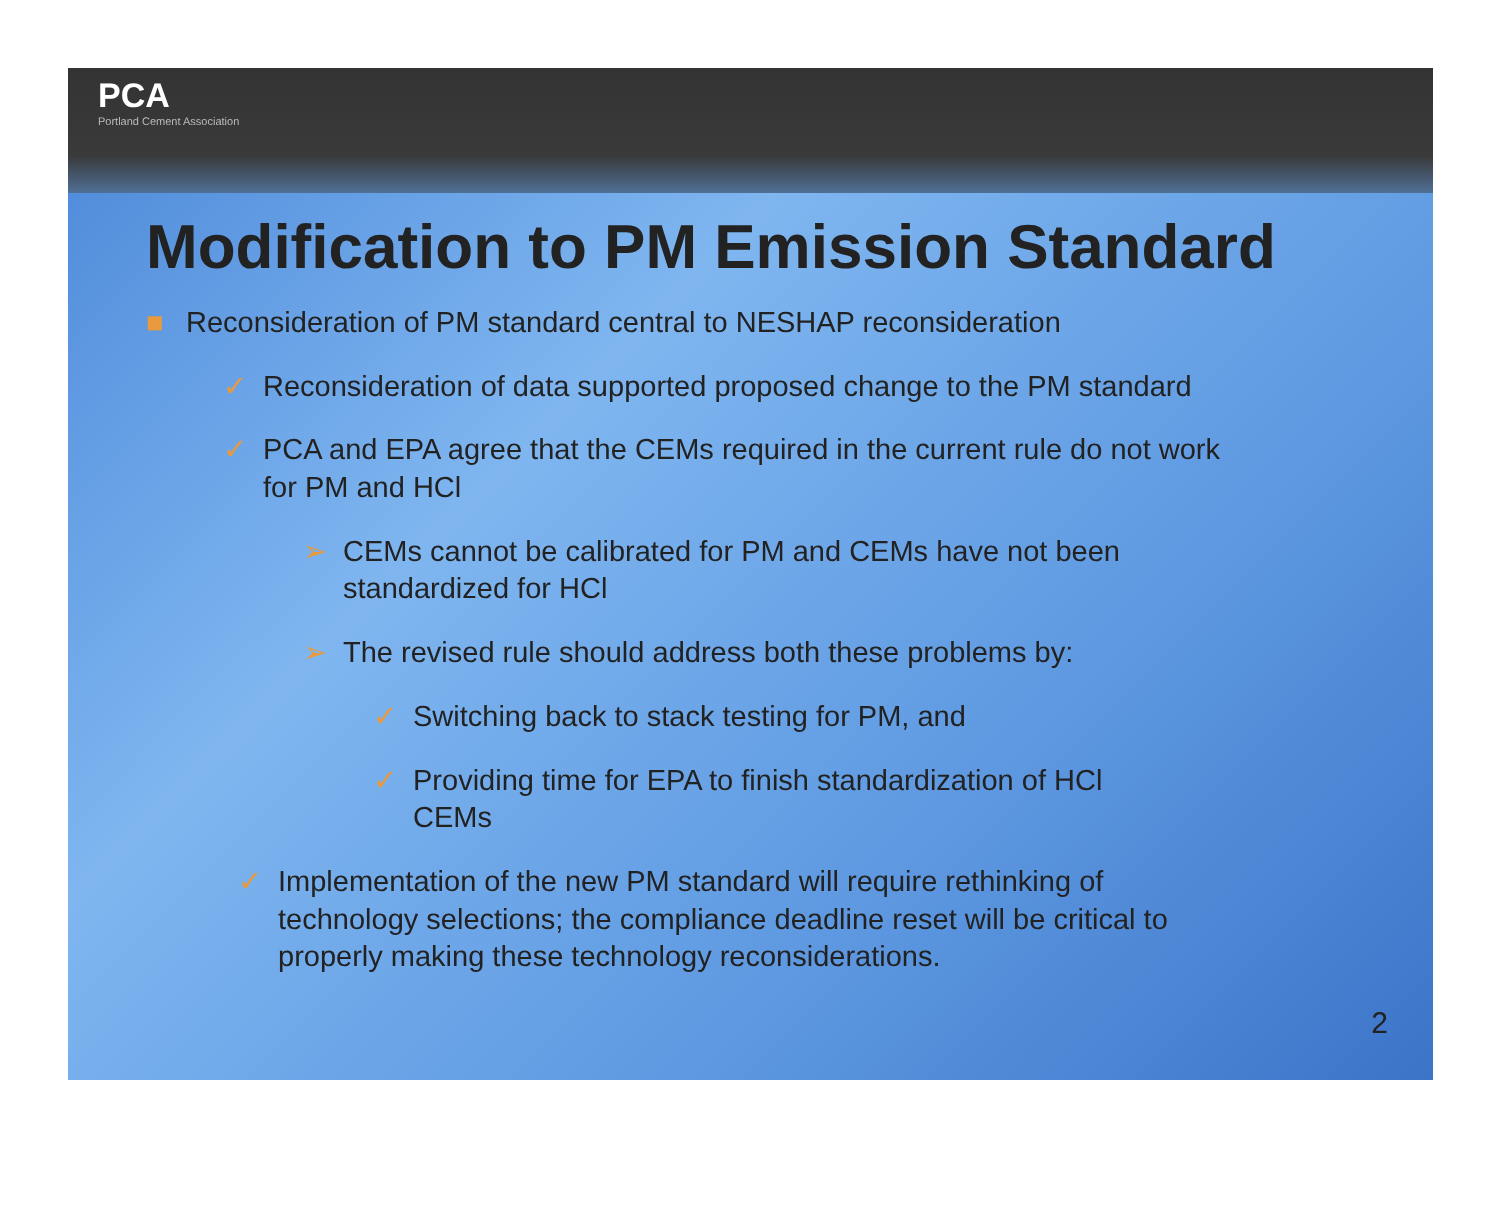PCA
Portland Cement Association
Modification to PM Emission Standard
■ Reconsideration of PM standard central to NESHAP reconsideration
✓ Reconsideration of data supported proposed change to the PM standard
✓ PCA and EPA agree that the CEMs required in the current rule do not work for PM and HCl
➢ CEMs cannot be calibrated for PM and CEMs have not been standardized for HCl
➢ The revised rule should address both these problems by:
✓ Switching back to stack testing for PM, and
✓ Providing time for EPA to finish standardization of HCl CEMs
✓ Implementation of the new PM standard will require rethinking of technology selections; the compliance deadline reset will be critical to properly making these technology reconsiderations.
2